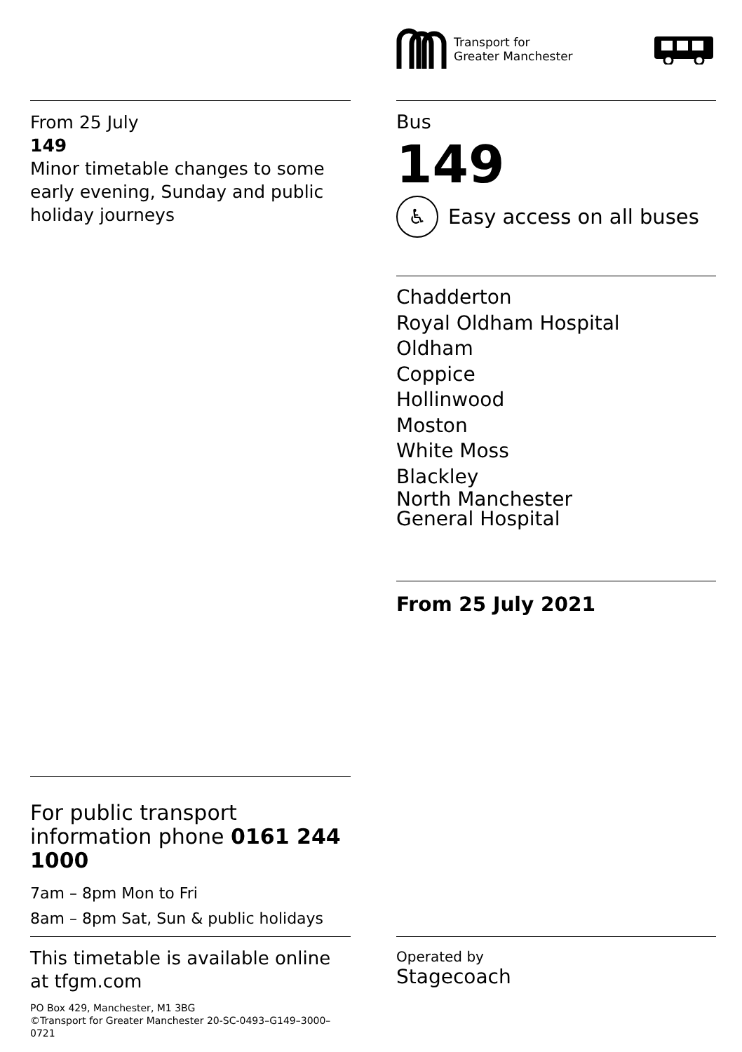Transport for
Greater Manchester
From 25 July
149
Minor timetable changes to some early evening, Sunday and public holiday journeys
Bus
149
♿ Easy access on all buses
Chadderton
Royal Oldham Hospital
Oldham
Coppice
Hollinwood
Moston
White Moss
Blackley
North Manchester
General Hospital
From 25 July 2021
For public transport information phone 0161 244 1000
7am – 8pm Mon to Fri
8am – 8pm Sat, Sun & public holidays
This timetable is available online at tfgm.com
PO Box 429, Manchester, M1 3BG
©Transport for Greater Manchester 20-SC-0493–G149–3000–0721
Operated by
Stagecoach